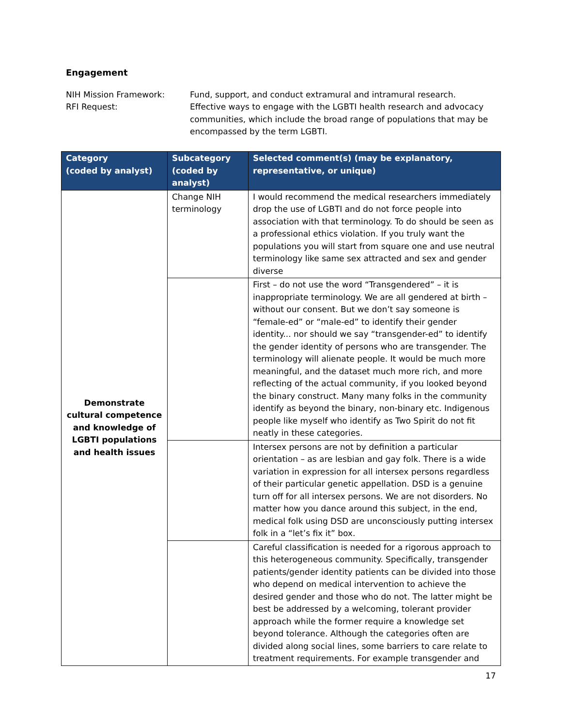Engagement
NIH Mission Framework:
Fund, support, and conduct extramural and intramural research.
RFI Request:
Effective ways to engage with the LGBTI health research and advocacy communities, which include the broad range of populations that may be encompassed by the term LGBTI.
| Category (coded by analyst) | Subcategory (coded by analyst) | Selected comment(s) (may be explanatory, representative, or unique) |
| --- | --- | --- |
| Demonstrate cultural competence and knowledge of LGBTI populations and health issues | Change NIH terminology | I would recommend the medical researchers immediately drop the use of LGBTI and do not force people into association with that terminology. To do should be seen as a professional ethics violation. If you truly want the populations you will start from square one and use neutral terminology like same sex attracted and sex and gender diverse |
| | | First – do not use the word “Transgendered” – it is inappropriate terminology. We are all gendered at birth – without our consent. But we don’t say someone is “female-ed” or “male-ed” to identify their gender identity... nor should we say “transgender-ed” to identify the gender identity of persons who are transgender. The terminology will alienate people. It would be much more meaningful, and the dataset much more rich, and more reflecting of the actual community, if you looked beyond the binary construct. Many many folks in the community identify as beyond the binary, non-binary etc. Indigenous people like myself who identify as Two Spirit do not fit neatly in these categories. |
| | | Intersex persons are not by definition a particular orientation – as are lesbian and gay folk. There is a wide variation in expression for all intersex persons regardless of their particular genetic appellation. DSD is a genuine turn off for all intersex persons. We are not disorders. No matter how you dance around this subject, in the end, medical folk using DSD are unconsciously putting intersex folk in a “let’s fix it” box. |
| | | Careful classification is needed for a rigorous approach to this heterogeneous community. Specifically, transgender patients/gender identity patients can be divided into those who depend on medical intervention to achieve the desired gender and those who do not. The latter might be best be addressed by a welcoming, tolerant provider approach while the former require a knowledge set beyond tolerance. Although the categories often are divided along social lines, some barriers to care relate to treatment requirements. For example transgender and |
17